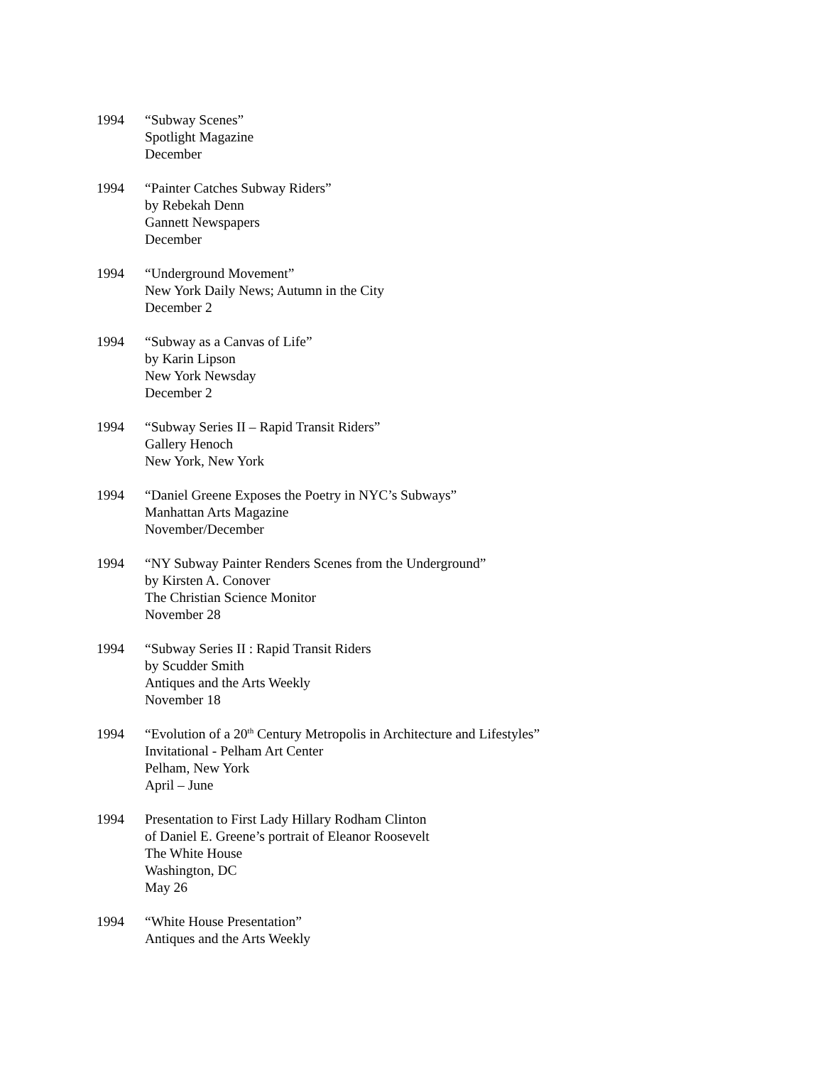1994 “Subway Scenes”
Spotlight Magazine
December
1994 “Painter Catches Subway Riders”
by Rebekah Denn
Gannett Newspapers
December
1994 “Underground Movement”
New York Daily News; Autumn in the City
December 2
1994 “Subway as a Canvas of Life”
by Karin Lipson
New York Newsday
December 2
1994 “Subway Series II – Rapid Transit Riders”
Gallery Henoch
New York, New York
1994 “Daniel Greene Exposes the Poetry in NYC’s Subways”
Manhattan Arts Magazine
November/December
1994 “NY Subway Painter Renders Scenes from the Underground”
by Kirsten A. Conover
The Christian Science Monitor
November 28
1994 “Subway Series II : Rapid Transit Riders
by Scudder Smith
Antiques and the Arts Weekly
November 18
1994 “Evolution of a 20<sup>th</sup> Century Metropolis in Architecture and Lifestyles”
Invitational - Pelham Art Center
Pelham, New York
April – June
1994 Presentation to First Lady Hillary Rodham Clinton
of Daniel E. Greene’s portrait of Eleanor Roosevelt
The White House
Washington, DC
May 26
1994 “White House Presentation”
Antiques and the Arts Weekly